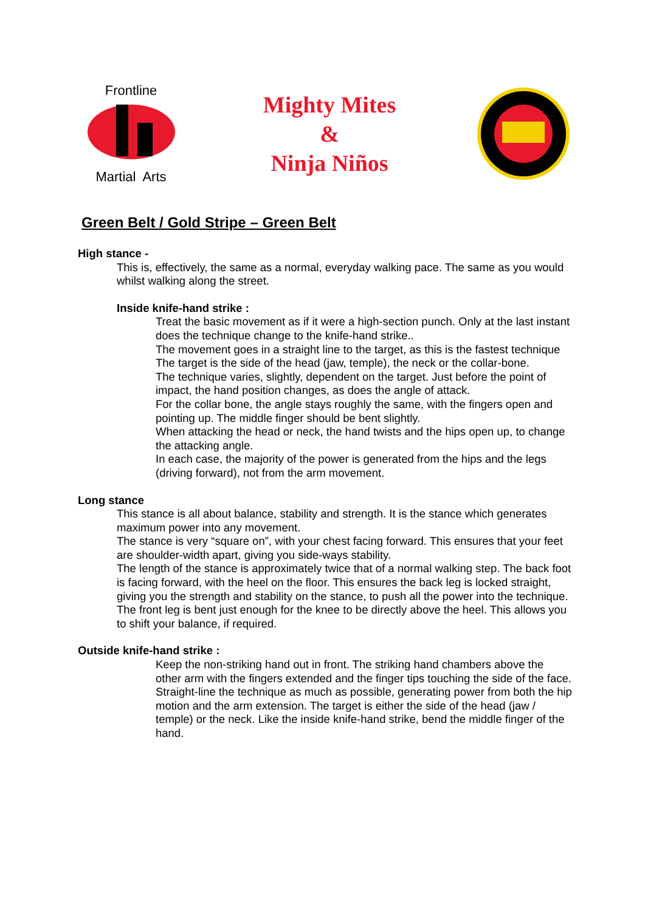Frontline Martial Arts
Mighty Mites
&
Ninja Niños
Green Belt / Gold Stripe – Green Belt
High stance -
This is, effectively, the same as a normal, everyday walking pace. The same as you would whilst walking along the street.
Inside knife-hand strike :
Treat the basic movement as if it were a high-section punch. Only at the last instant does the technique change to the knife-hand strike..
The movement goes in a straight line to the target, as this is the fastest technique
The target is the side of the head (jaw, temple), the neck or the collar-bone.
The technique varies, slightly, dependent on the target. Just before the point of impact, the hand position changes, as does the angle of attack.
For the collar bone, the angle stays roughly the same, with the fingers open and pointing up. The middle finger should be bent slightly.
When attacking the head or neck, the hand twists and the hips open up, to change the attacking angle.
In each case, the majority of the power is generated from the hips and the legs (driving forward), not from the arm movement.
Long stance
This stance is all about balance, stability and strength. It is the stance which generates maximum power into any movement.
The stance is very “square on”, with your chest facing forward. This ensures that your feet are shoulder-width apart, giving you side-ways stability.
The length of the stance is approximately twice that of a normal walking step. The back foot is facing forward, with the heel on the floor. This ensures the back leg is locked straight, giving you the strength and stability on the stance, to push all the power into the technique. The front leg is bent just enough for the knee to be directly above the heel. This allows you to shift your balance, if required.
Outside knife-hand strike :
Keep the non-striking hand out in front. The striking hand chambers above the other arm with the fingers extended and the finger tips touching the side of the face. Straight-line the technique as much as possible, generating power from both the hip motion and the arm extension. The target is either the side of the head (jaw / temple) or the neck. Like the inside knife-hand strike, bend the middle finger of the hand.